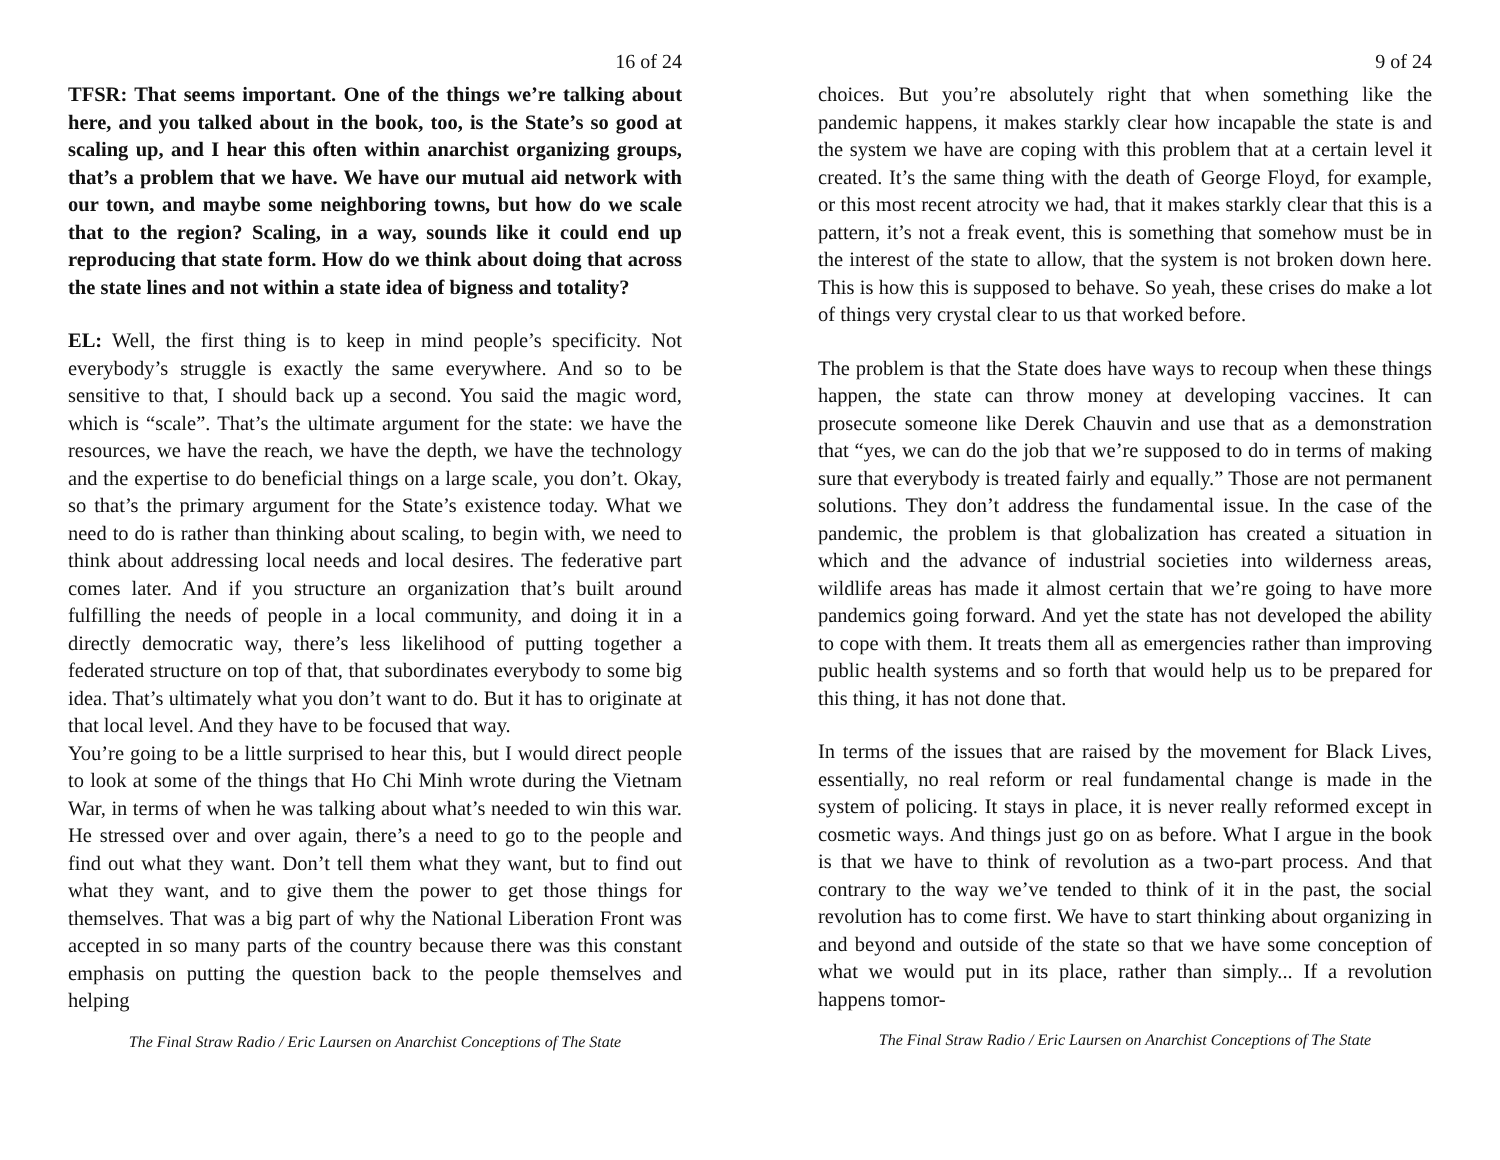16 of 24
TFSR: That seems important. One of the things we’re talking about here, and you talked about in the book, too, is the State’s so good at scaling up, and I hear this often within anarchist organizing groups, that’s a problem that we have. We have our mutual aid network with our town, and maybe some neighboring towns, but how do we scale that to the region? Scaling, in a way, sounds like it could end up reproducing that state form. How do we think about doing that across the state lines and not within a state idea of bigness and totality?
EL: Well, the first thing is to keep in mind people’s specificity. Not everybody’s struggle is exactly the same everywhere. And so to be sensitive to that, I should back up a second. You said the magic word, which is “scale”. That’s the ultimate argument for the state: we have the resources, we have the reach, we have the depth, we have the technology and the expertise to do beneficial things on a large scale, you don’t. Okay, so that’s the primary argument for the State’s existence today. What we need to do is rather than thinking about scaling, to begin with, we need to think about addressing local needs and local desires. The federative part comes later. And if you structure an organization that’s built around fulfilling the needs of people in a local community, and doing it in a directly democratic way, there’s less likelihood of putting together a federated structure on top of that, that subordinates everybody to some big idea. That’s ultimately what you don’t want to do. But it has to originate at that local level. And they have to be focused that way.
You’re going to be a little surprised to hear this, but I would direct people to look at some of the things that Ho Chi Minh wrote during the Vietnam War, in terms of when he was talking about what’s needed to win this war. He stressed over and over again, there’s a need to go to the people and find out what they want. Don’t tell them what they want, but to find out what they want, and to give them the power to get those things for themselves. That was a big part of why the National Liberation Front was accepted in so many parts of the country because there was this constant emphasis on putting the question back to the people themselves and helping
The Final Straw Radio / Eric Laursen on Anarchist Conceptions of The State
9 of 24
choices. But you’re absolutely right that when something like the pandemic happens, it makes starkly clear how incapable the state is and the system we have are coping with this problem that at a certain level it created. It’s the same thing with the death of George Floyd, for example, or this most recent atrocity we had, that it makes starkly clear that this is a pattern, it’s not a freak event, this is something that somehow must be in the interest of the state to allow, that the system is not broken down here. This is how this is supposed to behave. So yeah, these crises do make a lot of things very crystal clear to us that worked before.
The problem is that the State does have ways to recoup when these things happen, the state can throw money at developing vaccines. It can prosecute someone like Derek Chauvin and use that as a demonstration that “yes, we can do the job that we’re supposed to do in terms of making sure that everybody is treated fairly and equally.” Those are not permanent solutions. They don’t address the fundamental issue. In the case of the pandemic, the problem is that globalization has created a situation in which and the advance of industrial societies into wilderness areas, wildlife areas has made it almost certain that we’re going to have more pandemics going forward. And yet the state has not developed the ability to cope with them. It treats them all as emergencies rather than improving public health systems and so forth that would help us to be prepared for this thing, it has not done that.
In terms of the issues that are raised by the movement for Black Lives, essentially, no real reform or real fundamental change is made in the system of policing. It stays in place, it is never really reformed except in cosmetic ways. And things just go on as before. What I argue in the book is that we have to think of revolution as a two-part process. And that contrary to the way we’ve tended to think of it in the past, the social revolution has to come first. We have to start thinking about organizing in and beyond and outside of the state so that we have some conception of what we would put in its place, rather than simply... If a revolution happens tomor-
The Final Straw Radio / Eric Laursen on Anarchist Conceptions of The State